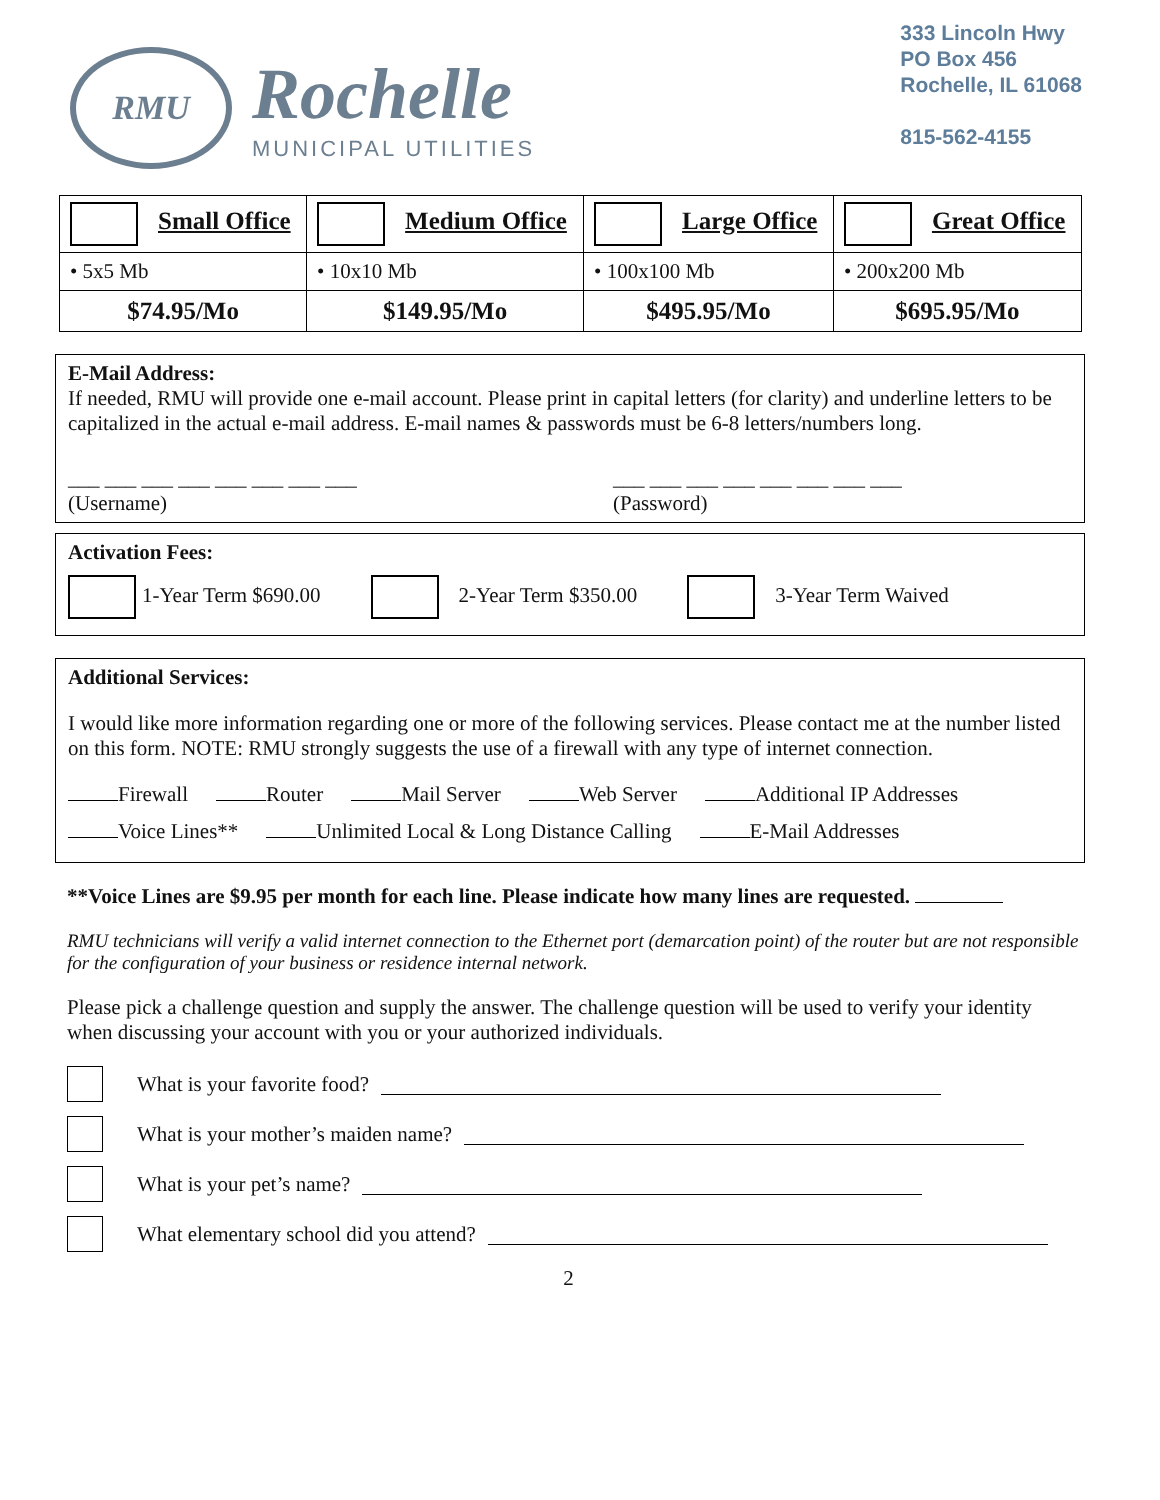RMU
Rochelle
MUNICIPAL UTILITIES
333 Lincoln Hwy
PO Box 456
Rochelle, IL 61068
815-562-4155
| Small Office | Medium Office | Large Office | Great Office |
| • 5x5 Mb | • 10x10 Mb | • 100x100 Mb | • 200x200 Mb |
| $74.95/Mo | $149.95/Mo | $495.95/Mo | $695.95/Mo |
E-Mail Address:
If needed, RMU will provide one e-mail account. Please print in capital letters (for clarity) and underline letters to be capitalized in the actual e-mail address. E-mail names & passwords must be 6-8 letters/numbers long.
___ ___ ___ ___ ___ ___ ___ ___
(Username)
___ ___ ___ ___ ___ ___ ___ ___
(Password)
Activation Fees:
1-Year Term $690.00 2-Year Term $350.00 3-Year Term Waived
Additional Services:
I would like more information regarding one or more of the following services. Please contact me at the number listed on this form. NOTE: RMU strongly suggests the use of a firewall with any type of internet connection.
Firewall Router Mail Server Web Server Additional IP Addresses
Voice Lines** Unlimited Local & Long Distance Calling E-Mail Addresses
**Voice Lines are $9.95 per month for each line. Please indicate how many lines are requested.
RMU technicians will verify a valid internet connection to the Ethernet port (demarcation point) of the router but are not responsible for the configuration of your business or residence internal network.
Please pick a challenge question and supply the answer. The challenge question will be used to verify your identity when discussing your account with you or your authorized individuals.
What is your favorite food?
What is your mother’s maiden name?
What is your pet’s name?
What elementary school did you attend?
2